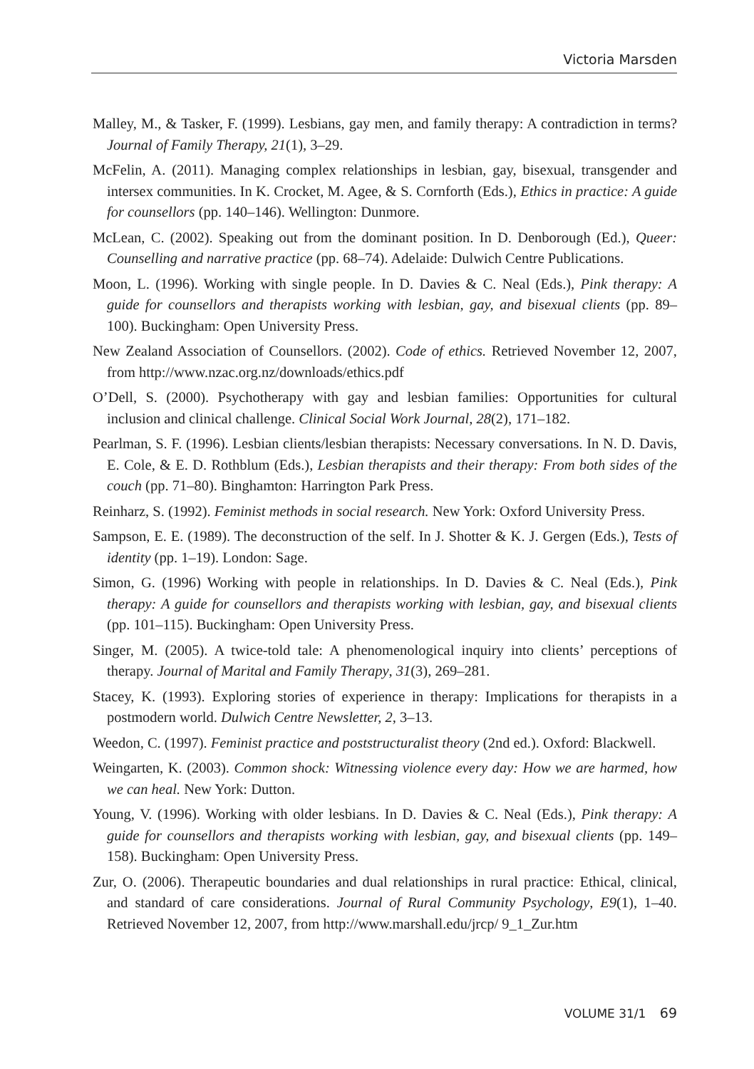Victoria Marsden
Malley, M., & Tasker, F. (1999). Lesbians, gay men, and family therapy: A contradiction in terms? Journal of Family Therapy, 21(1), 3–29.
McFelin, A. (2011). Managing complex relationships in lesbian, gay, bisexual, transgender and intersex communities. In K. Crocket, M. Agee, & S. Cornforth (Eds.), Ethics in practice: A guide for counsellors (pp. 140–146). Wellington: Dunmore.
McLean, C. (2002). Speaking out from the dominant position. In D. Denborough (Ed.), Queer: Counselling and narrative practice (pp. 68–74). Adelaide: Dulwich Centre Publications.
Moon, L. (1996). Working with single people. In D. Davies & C. Neal (Eds.), Pink therapy: A guide for counsellors and therapists working with lesbian, gay, and bisexual clients (pp. 89–100). Buckingham: Open University Press.
New Zealand Association of Counsellors. (2002). Code of ethics. Retrieved November 12, 2007, from http://www.nzac.org.nz/downloads/ethics.pdf
O’Dell, S. (2000). Psychotherapy with gay and lesbian families: Opportunities for cultural inclusion and clinical challenge. Clinical Social Work Journal, 28(2), 171–182.
Pearlman, S. F. (1996). Lesbian clients/lesbian therapists: Necessary conversations. In N. D. Davis, E. Cole, & E. D. Rothblum (Eds.), Lesbian therapists and their therapy: From both sides of the couch (pp. 71–80). Binghamton: Harrington Park Press.
Reinharz, S. (1992). Feminist methods in social research. New York: Oxford University Press.
Sampson, E. E. (1989). The deconstruction of the self. In J. Shotter & K. J. Gergen (Eds.), Tests of identity (pp. 1–19). London: Sage.
Simon, G. (1996) Working with people in relationships. In D. Davies & C. Neal (Eds.), Pink therapy: A guide for counsellors and therapists working with lesbian, gay, and bisexual clients (pp. 101–115). Buckingham: Open University Press.
Singer, M. (2005). A twice-told tale: A phenomenological inquiry into clients’ perceptions of therapy. Journal of Marital and Family Therapy, 31(3), 269–281.
Stacey, K. (1993). Exploring stories of experience in therapy: Implications for therapists in a postmodern world. Dulwich Centre Newsletter, 2, 3–13.
Weedon, C. (1997). Feminist practice and poststructuralist theory (2nd ed.). Oxford: Blackwell.
Weingarten, K. (2003). Common shock: Witnessing violence every day: How we are harmed, how we can heal. New York: Dutton.
Young, V. (1996). Working with older lesbians. In D. Davies & C. Neal (Eds.), Pink therapy: A guide for counsellors and therapists working with lesbian, gay, and bisexual clients (pp. 149–158). Buckingham: Open University Press.
Zur, O. (2006). Therapeutic boundaries and dual relationships in rural practice: Ethical, clinical, and standard of care considerations. Journal of Rural Community Psychology, E9(1), 1–40. Retrieved November 12, 2007, from http://www.marshall.edu/jrcp/ 9_1_Zur.htm
VOLUME 31/1 69